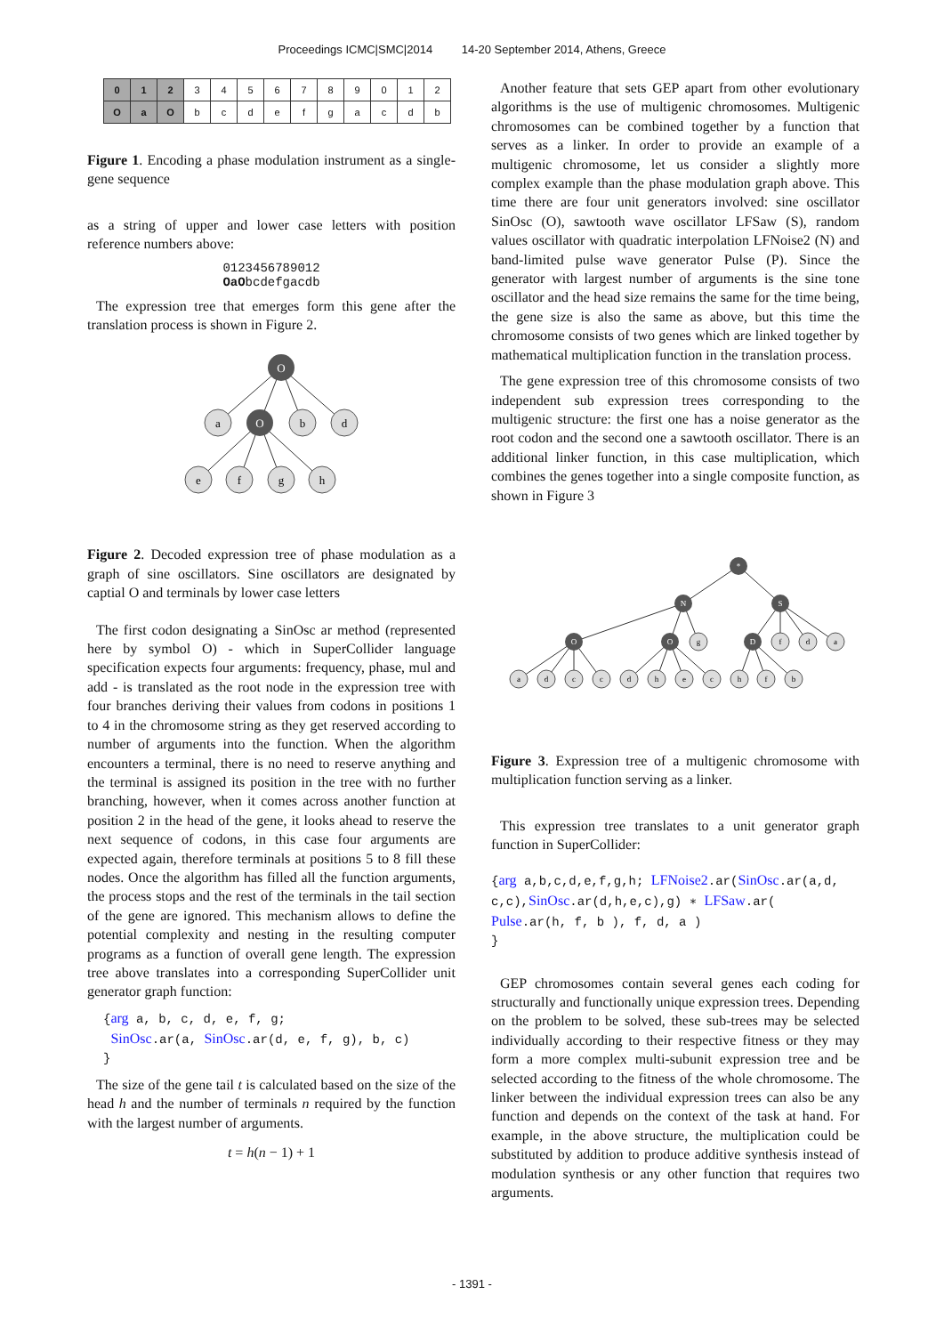Proceedings ICMC|SMC|2014 14-20 September 2014, Athens, Greece
| 0 | 1 | 2 | 3 | 4 | 5 | 6 | 7 | 8 | 9 | 0 | 1 | 2 |
| O | a | O | b | c | d | e | f | g | a | c | d | b |
Figure 1. Encoding a phase modulation instrument as a single-gene sequence
as a string of upper and lower case letters with position reference numbers above:
0123456789012
OaObcdefgacdb
The expression tree that emerges form this gene after the translation process is shown in Figure 2.
O
a
O
b
d
e
f
g
h
Figure 2. Decoded expression tree of phase modulation as a graph of sine oscillators. Sine oscillators are designated by captial O and terminals by lower case letters
The first codon designating a SinOsc ar method (represented here by symbol O) - which in SuperCollider language specification expects four arguments: frequency, phase, mul and add - is translated as the root node in the expression tree with four branches deriving their values from codons in positions 1 to 4 in the chromosome string as they get reserved according to number of arguments into the function. When the algorithm encounters a terminal, there is no need to reserve anything and the terminal is assigned its position in the tree with no further branching, however, when it comes across another function at position 2 in the head of the gene, it looks ahead to reserve the next sequence of codons, in this case four arguments are expected again, therefore terminals at positions 5 to 8 fill these nodes. Once the algorithm has filled all the function arguments, the process stops and the rest of the terminals in the tail section of the gene are ignored. This mechanism allows to define the potential complexity and nesting in the resulting computer programs as a function of overall gene length. The expression tree above translates into a corresponding SuperCollider unit generator graph function:
{arg a, b, c, d, e, f, g;
SinOsc.ar(a, SinOsc.ar(d, e, f, g), b, c)
}
The size of the gene tail t is calculated based on the size of the head h and the number of terminals n required by the function with the largest number of arguments.
t = h(n − 1) + 1
Another feature that sets GEP apart from other evolutionary algorithms is the use of multigenic chromosomes. Multigenic chromosomes can be combined together by a function that serves as a linker. In order to provide an example of a multigenic chromosome, let us consider a slightly more complex example than the phase modulation graph above. This time there are four unit generators involved: sine oscillator SinOsc (O), sawtooth wave oscillator LFSaw (S), random values oscillator with quadratic interpolation LFNoise2 (N) and band-limited pulse wave generator Pulse (P). Since the generator with largest number of arguments is the sine tone oscillator and the head size remains the same for the time being, the gene size is also the same as above, but this time the chromosome consists of two genes which are linked together by mathematical multiplication function in the translation process.
The gene expression tree of this chromosome consists of two independent sub expression trees corresponding to the multigenic structure: the first one has a noise generator as the root codon and the second one a sawtooth oscillator. There is an additional linker function, in this case multiplication, which combines the genes together into a single composite function, as shown in Figure 3
*
N
S
O
O
g
D
f
d
a
a
d
c
c
d
h
e
c
h
f
b
Figure 3. Expression tree of a multigenic chromosome with multiplication function serving as a linker.
This expression tree translates to a unit generator graph function in SuperCollider:
{arg a,b,c,d,e,f,g,h; LFNoise2.ar(SinOsc.ar(a,d,
c,c),SinOsc.ar(d,h,e,c),g) ∗ LFSaw.ar(
Pulse.ar(h, f, b ), f, d, a )
}
GEP chromosomes contain several genes each coding for structurally and functionally unique expression trees. Depending on the problem to be solved, these sub-trees may be selected individually according to their respective fitness or they may form a more complex multi-subunit expression tree and be selected according to the fitness of the whole chromosome. The linker between the individual expression trees can also be any function and depends on the context of the task at hand. For example, in the above structure, the multiplication could be substituted by addition to produce additive synthesis instead of modulation synthesis or any other function that requires two arguments.
- 1391 -